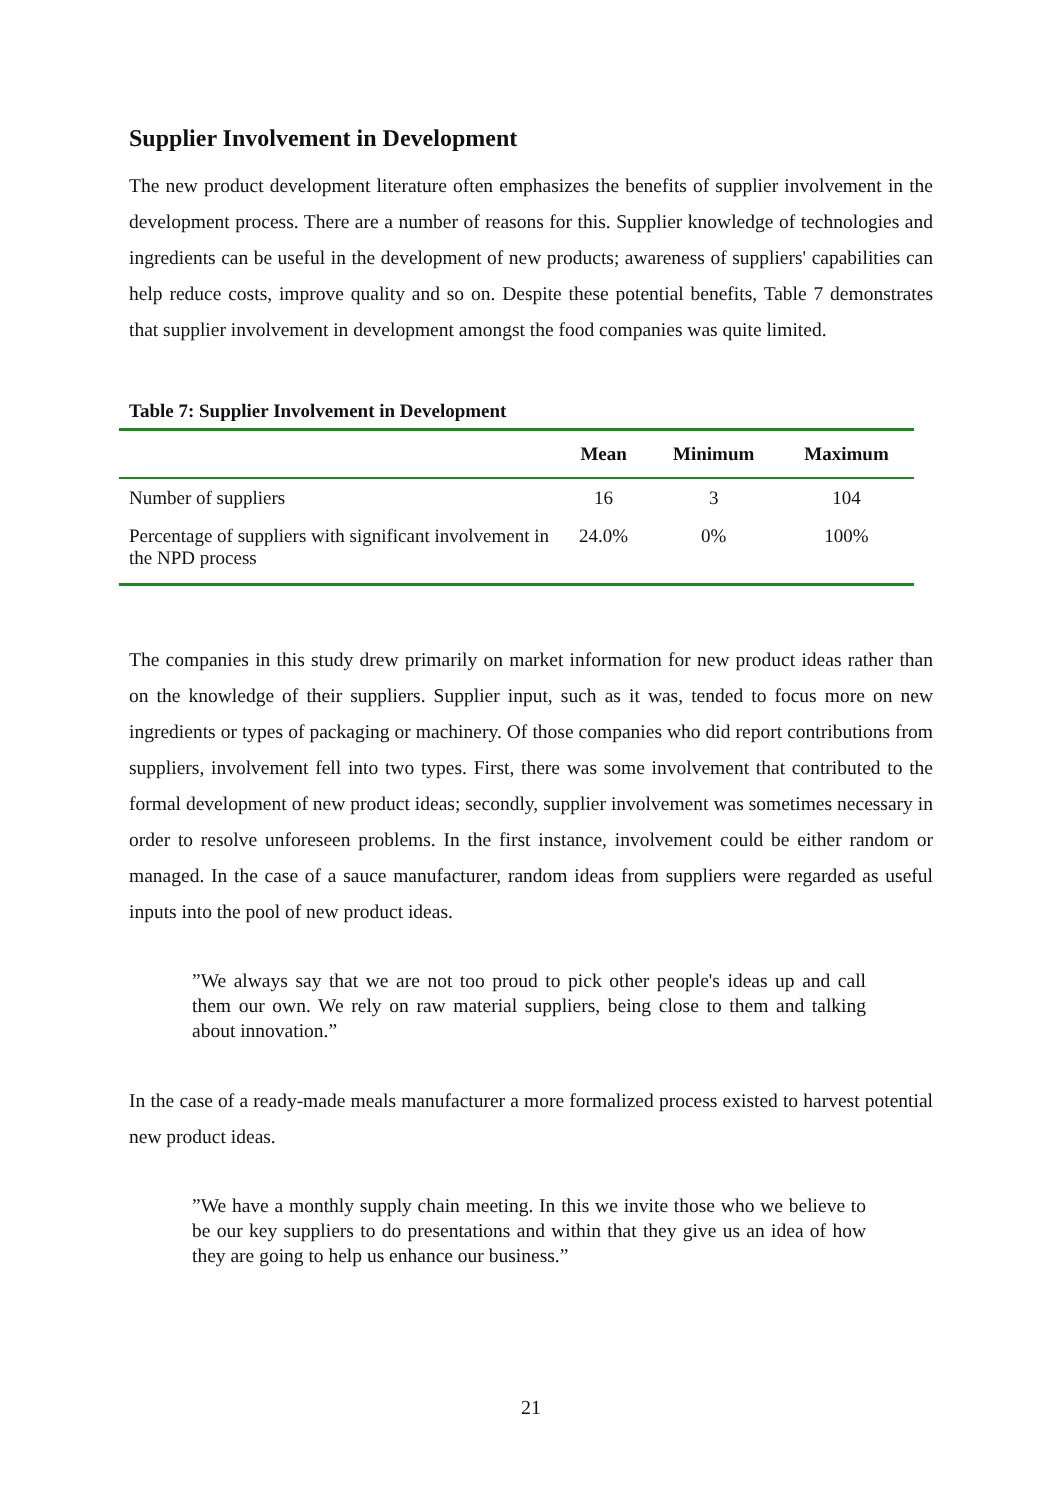Supplier Involvement in Development
The new product development literature often emphasizes the benefits of supplier involvement in the development process. There are a number of reasons for this. Supplier knowledge of technologies and ingredients can be useful in the development of new products; awareness of suppliers' capabilities can help reduce costs, improve quality and so on. Despite these potential benefits, Table 7 demonstrates that supplier involvement in development amongst the food companies was quite limited.
Table 7: Supplier Involvement in Development
| | Mean | Minimum | Maximum |
| --- | --- | --- | --- |
| Number of suppliers | 16 | 3 | 104 |
| Percentage of suppliers with significant involvement in the NPD process | 24.0% | 0% | 100% |
The companies in this study drew primarily on market information for new product ideas rather than on the knowledge of their suppliers. Supplier input, such as it was, tended to focus more on new ingredients or types of packaging or machinery. Of those companies who did report contributions from suppliers, involvement fell into two types. First, there was some involvement that contributed to the formal development of new product ideas; secondly, supplier involvement was sometimes necessary in order to resolve unforeseen problems. In the first instance, involvement could be either random or managed. In the case of a sauce manufacturer, random ideas from suppliers were regarded as useful inputs into the pool of new product ideas.
”We always say that we are not too proud to pick other people's ideas up and call them our own. We rely on raw material suppliers, being close to them and talking about innovation.”
In the case of a ready-made meals manufacturer a more formalized process existed to harvest potential new product ideas.
”We have a monthly supply chain meeting. In this we invite those who we believe to be our key suppliers to do presentations and within that they give us an idea of how they are going to help us enhance our business.”
21